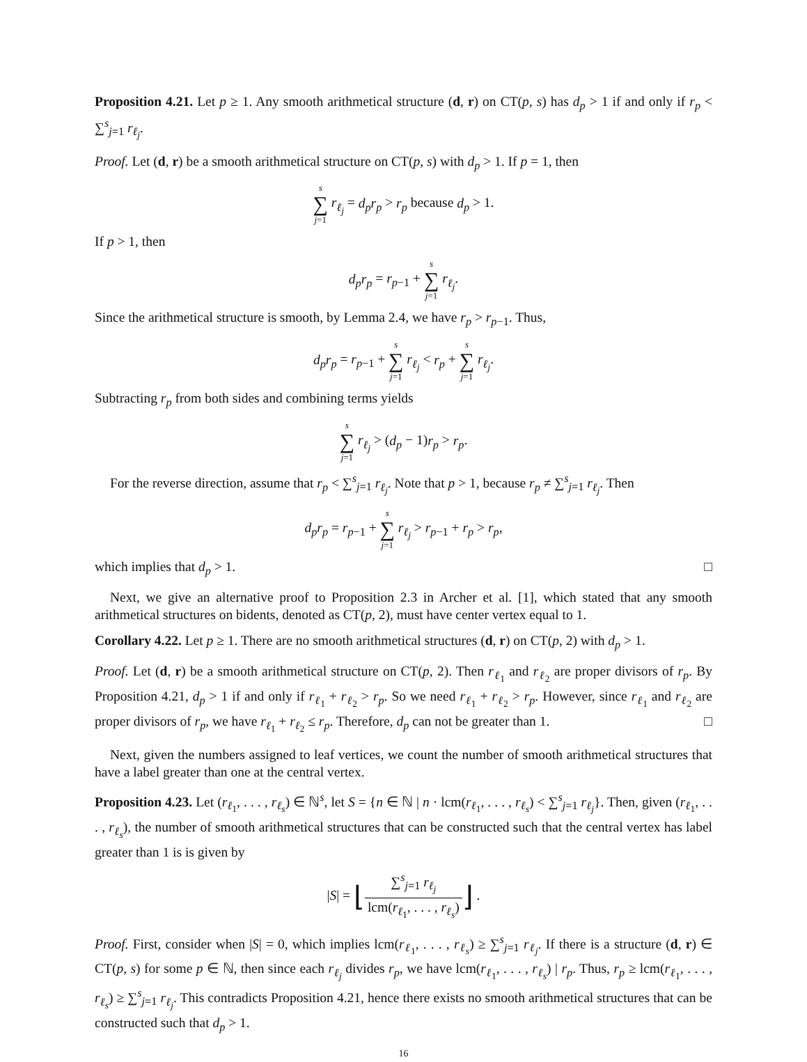Proposition 4.21. Let p ≥ 1. Any smooth arithmetical structure (d, r) on CT(p, s) has d<sub>p</sub> > 1 if and only if r<sub>p</sub> < ∑<sup>s</sup><sub>j=1</sub> r<sub>ℓ<sub>j</sub></sub>.
Proof. Let (d, r) be a smooth arithmetical structure on CT(p, s) with d<sub>p</sub> > 1. If p = 1, then
s ∑ j=1 r<sub>ℓ<sub>j</sub></sub> = d<sub>p</sub>r<sub>p</sub> > r<sub>p</sub> because d<sub>p</sub> > 1.
If p > 1, then
d<sub>p</sub>r<sub>p</sub> = r<sub>p−1</sub> + s ∑ j=1 r<sub>ℓ<sub>j</sub></sub>.
Since the arithmetical structure is smooth, by Lemma 2.4, we have r<sub>p</sub> > r<sub>p−1</sub>. Thus,
d<sub>p</sub>r<sub>p</sub> = r<sub>p−1</sub> + s ∑ j=1 r<sub>ℓ<sub>j</sub></sub> < r<sub>p</sub> + s ∑ j=1 r<sub>ℓ<sub>j</sub></sub>.
Subtracting r<sub>p</sub> from both sides and combining terms yields
s ∑ j=1 r<sub>ℓ<sub>j</sub></sub> > (d<sub>p</sub> − 1)r<sub>p</sub> > r<sub>p</sub>.
For the reverse direction, assume that r<sub>p</sub> < ∑<sup>s</sup><sub>j=1</sub> r<sub>ℓ<sub>j</sub></sub>. Note that p > 1, because r<sub>p</sub> ≠ ∑<sup>s</sup><sub>j=1</sub> r<sub>ℓ<sub>j</sub></sub>. Then
d<sub>p</sub>r<sub>p</sub> = r<sub>p−1</sub> + s ∑ j=1 r<sub>ℓ<sub>j</sub></sub> > r<sub>p−1</sub> + r<sub>p</sub> > r<sub>p</sub>,
which implies that d<sub>p</sub> > 1. □
Next, we give an alternative proof to Proposition 2.3 in Archer et al. [1], which stated that any smooth arithmetical structures on bidents, denoted as CT(p, 2), must have center vertex equal to 1.
Corollary 4.22. Let p ≥ 1. There are no smooth arithmetical structures (d, r) on CT(p, 2) with d<sub>p</sub> > 1.
Proof. Let (d, r) be a smooth arithmetical structure on CT(p, 2). Then r<sub>ℓ<sub>1</sub></sub> and r<sub>ℓ<sub>2</sub></sub> are proper divisors of r<sub>p</sub>. By Proposition 4.21, d<sub>p</sub> > 1 if and only if r<sub>ℓ<sub>1</sub></sub> + r<sub>ℓ<sub>2</sub></sub> > r<sub>p</sub>. So we need r<sub>ℓ<sub>1</sub></sub> + r<sub>ℓ<sub>2</sub></sub> > r<sub>p</sub>. However, since r<sub>ℓ<sub>1</sub></sub> and r<sub>ℓ<sub>2</sub></sub> are proper divisors of r<sub>p</sub>, we have r<sub>ℓ<sub>1</sub></sub> + r<sub>ℓ<sub>2</sub></sub> ≤ r<sub>p</sub>. Therefore, d<sub>p</sub> can not be greater than 1. □
Next, given the numbers assigned to leaf vertices, we count the number of smooth arithmetical structures that have a label greater than one at the central vertex.
Proposition 4.23. Let (r<sub>ℓ<sub>1</sub></sub>, . . . , r<sub>ℓ<sub>s</sub></sub>) ∈ ℕ<sup>s</sup>, let S = {n ∈ ℕ | n · lcm(r<sub>ℓ<sub>1</sub></sub>, . . . , r<sub>ℓ<sub>s</sub></sub>) < ∑<sup>s</sup><sub>j=1</sub> r<sub>ℓ<sub>j</sub></sub>}. Then, given (r<sub>ℓ<sub>1</sub></sub>, . . . , r<sub>ℓ<sub>s</sub></sub>), the number of smooth arithmetical structures that can be constructed such that the central vertex has label greater than 1 is is given by
|S| = ⌊∑<sup>s</sup><sub>j=1</sub> r<sub>ℓ<sub>j</sub></sub> lcm(r<sub>ℓ<sub>1</sub></sub>, . . . , r<sub>ℓ<sub>s</sub></sub>)⌋ .
Proof. First, consider when |S| = 0, which implies lcm(r<sub>ℓ<sub>1</sub></sub>, . . . , r<sub>ℓ<sub>s</sub></sub>) ≥ ∑<sup>s</sup><sub>j=1</sub> r<sub>ℓ<sub>j</sub></sub>. If there is a structure (d, r) ∈ CT(p, s) for some p ∈ ℕ, then since each r<sub>ℓ<sub>j</sub></sub> divides r<sub>p</sub>, we have lcm(r<sub>ℓ<sub>1</sub></sub>, . . . , r<sub>ℓ<sub>s</sub></sub>) | r<sub>p</sub>. Thus, r<sub>p</sub> ≥ lcm(r<sub>ℓ<sub>1</sub></sub>, . . . , r<sub>ℓ<sub>s</sub></sub>) ≥ ∑<sup>s</sup><sub>j=1</sub> r<sub>ℓ<sub>j</sub></sub>. This contradicts Proposition 4.21, hence there exists no smooth arithmetical structures that can be constructed such that d<sub>p</sub> > 1.
16